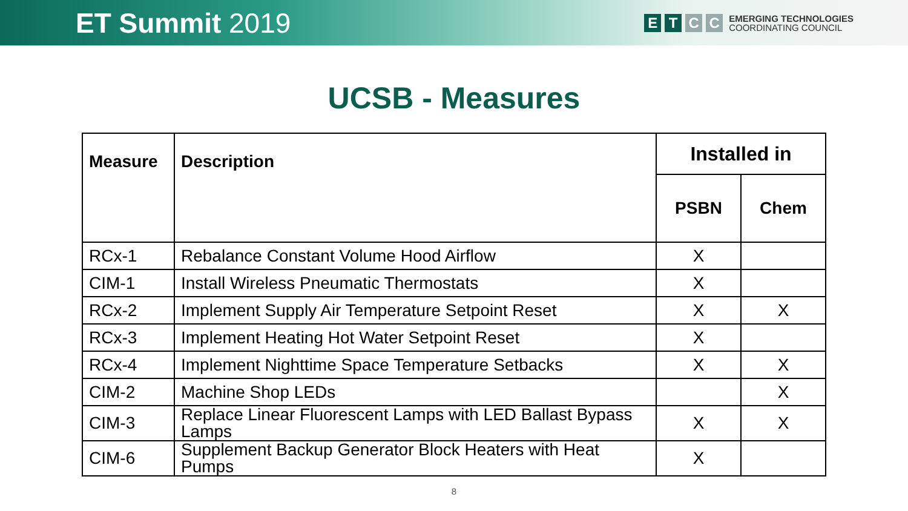ET Summit 2019
E T C C
EMERGING TECHNOLOGIES
COORDINATING COUNCIL
UCSB - Measures
| Measure | Description | Installed in | |
| --- | --- | --- | --- |
| | | PSBN | Chem |
| RCx-1 | Rebalance Constant Volume Hood Airflow | X | |
| CIM-1 | Install Wireless Pneumatic Thermostats | X | |
| RCx-2 | Implement Supply Air Temperature Setpoint Reset | X | X |
| RCx-3 | Implement Heating Hot Water Setpoint Reset | X | |
| RCx-4 | Implement Nighttime Space Temperature Setbacks | X | X |
| CIM-2 | Machine Shop LEDs | | X |
| CIM-3 | Replace Linear Fluorescent Lamps with LED Ballast Bypass Lamps | X | X |
| CIM-6 | Supplement Backup Generator Block Heaters with Heat Pumps | X | |
8